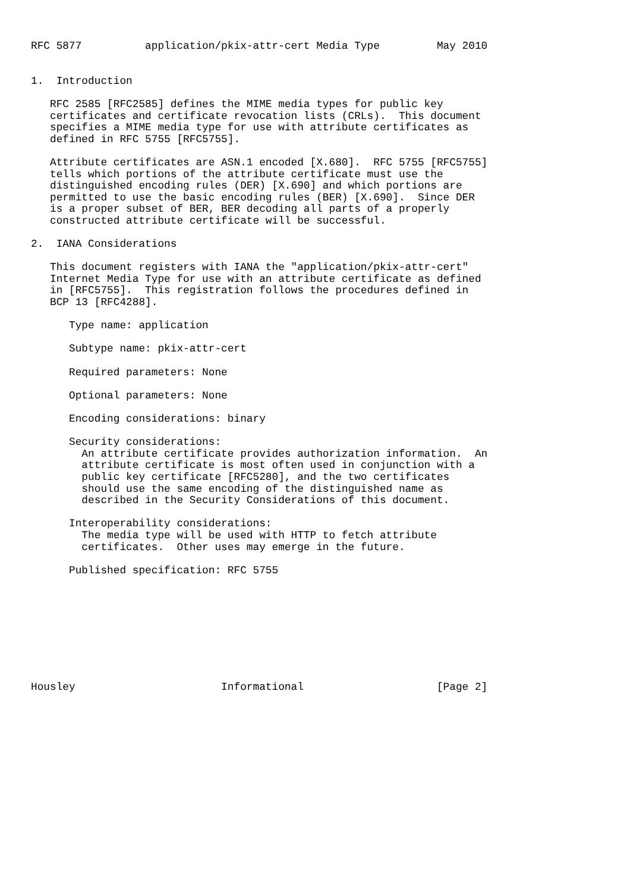RFC 5877          application/pkix-attr-cert Media Type         May 2010


1.  Introduction

   RFC 2585 [RFC2585] defines the MIME media types for public key
   certificates and certificate revocation lists (CRLs).  This document
   specifies a MIME media type for use with attribute certificates as
   defined in RFC 5755 [RFC5755].

   Attribute certificates are ASN.1 encoded [X.680].  RFC 5755 [RFC5755]
   tells which portions of the attribute certificate must use the
   distinguished encoding rules (DER) [X.690] and which portions are
   permitted to use the basic encoding rules (BER) [X.690].  Since DER
   is a proper subset of BER, BER decoding all parts of a properly
   constructed attribute certificate will be successful.

2.  IANA Considerations

   This document registers with IANA the "application/pkix-attr-cert"
   Internet Media Type for use with an attribute certificate as defined
   in [RFC5755].  This registration follows the procedures defined in
   BCP 13 [RFC4288].

      Type name: application

      Subtype name: pkix-attr-cert

      Required parameters: None

      Optional parameters: None

      Encoding considerations: binary

      Security considerations:
        An attribute certificate provides authorization information.  An
        attribute certificate is most often used in conjunction with a
        public key certificate [RFC5280], and the two certificates
        should use the same encoding of the distinguished name as
        described in the Security Considerations of this document.

      Interoperability considerations:
        The media type will be used with HTTP to fetch attribute
        certificates.  Other uses may emerge in the future.

      Published specification: RFC 5755









Housley                       Informational                     [Page 2]